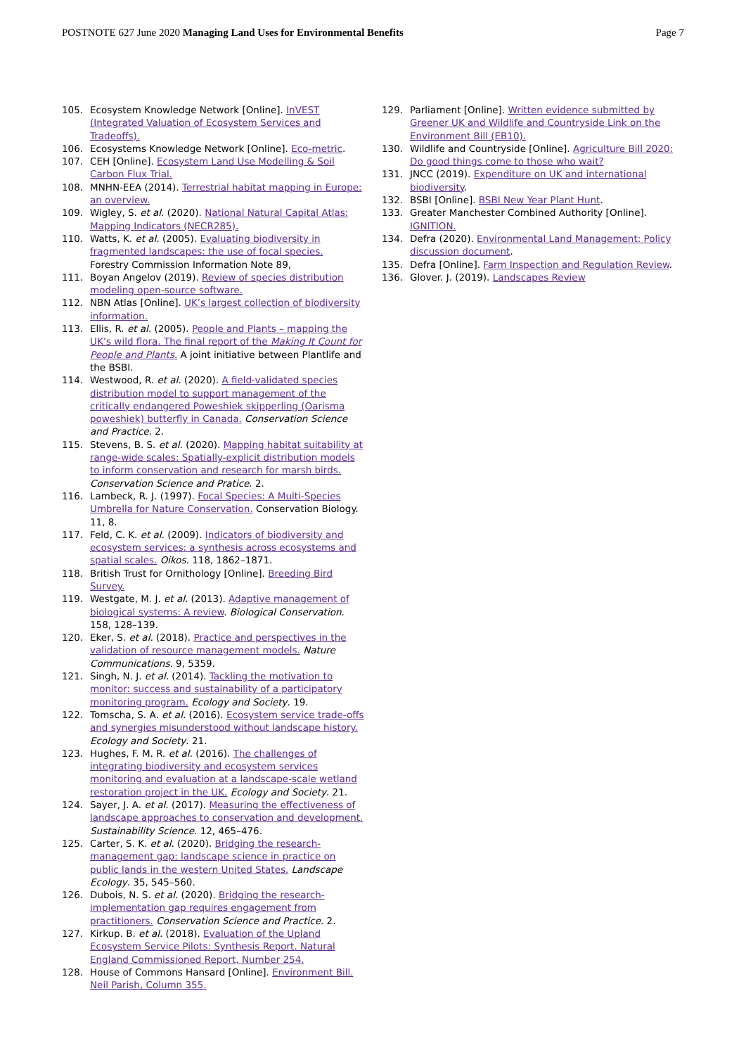POSTNOTE 627 June 2020 Managing Land Uses for Environmental Benefits
Page 7
105. Ecosystem Knowledge Network [Online]. InVEST (Integrated Valuation of Ecosystem Services and Tradeoffs).
106. Ecosystems Knowledge Network [Online]. Eco-metric.
107. CEH [Online]. Ecosystem Land Use Modelling & Soil Carbon Flux Trial.
108. MNHN-EEA (2014). Terrestrial habitat mapping in Europe: an overview.
109. Wigley, S. et al. (2020). National Natural Capital Atlas: Mapping Indicators (NECR285).
110. Watts, K. et al. (2005). Evaluating biodiversity in fragmented landscapes: the use of focal species. Forestry Commission Information Note 89,
111. Boyan Angelov (2019). Review of species distribution modeling open-source software.
112. NBN Atlas [Online]. UK’s largest collection of biodiversity information.
113. Ellis, R. et al. (2005). People and Plants – mapping the UK’s wild flora. The final report of the Making It Count for People and Plants. A joint initiative between Plantlife and the BSBI.
114. Westwood, R. et al. (2020). A field-validated species distribution model to support management of the critically endangered Poweshiek skipperling (Oarisma poweshiek) butterfly in Canada. Conservation Science and Practice. 2.
115. Stevens, B. S. et al. (2020). Mapping habitat suitability at range-wide scales: Spatially-explicit distribution models to inform conservation and research for marsh birds. Conservation Science and Pratice. 2.
116. Lambeck, R. J. (1997). Focal Species: A Multi-Species Umbrella for Nature Conservation. Conservation Biology. 11, 8.
117. Feld, C. K. et al. (2009). Indicators of biodiversity and ecosystem services: a synthesis across ecosystems and spatial scales. Oikos. 118, 1862–1871.
118. British Trust for Ornithology [Online]. Breeding Bird Survey.
119. Westgate, M. J. et al. (2013). Adaptive management of biological systems: A review. Biological Conservation. 158, 128–139.
120. Eker, S. et al. (2018). Practice and perspectives in the validation of resource management models. Nature Communications. 9, 5359.
121. Singh, N. J. et al. (2014). Tackling the motivation to monitor: success and sustainability of a participatory monitoring program. Ecology and Society. 19.
122. Tomscha, S. A. et al. (2016). Ecosystem service trade-offs and synergies misunderstood without landscape history. Ecology and Society. 21.
123. Hughes, F. M. R. et al. (2016). The challenges of integrating biodiversity and ecosystem services monitoring and evaluation at a landscape-scale wetland restoration project in the UK. Ecology and Society. 21.
124. Sayer, J. A. et al. (2017). Measuring the effectiveness of landscape approaches to conservation and development. Sustainability Science. 12, 465–476.
125. Carter, S. K. et al. (2020). Bridging the research-management gap: landscape science in practice on public lands in the western United States. Landscape Ecology. 35, 545–560.
126. Dubois, N. S. et al. (2020). Bridging the research-implementation gap requires engagement from practitioners. Conservation Science and Practice. 2.
127. Kirkup. B. et al. (2018). Evaluation of the Upland Ecosystem Service Pilots: Synthesis Report. Natural England Commissioned Report, Number 254.
128. House of Commons Hansard [Online]. Environment Bill. Neil Parish, Column 355.
129. Parliament [Online]. Written evidence submitted by Greener UK and Wildlife and Countryside Link on the Environment Bill (EB10).
130. Wildlife and Countryside [Online]. Agriculture Bill 2020: Do good things come to those who wait?
131. JNCC (2019). Expenditure on UK and international biodiversity.
132. BSBI [Online]. BSBI New Year Plant Hunt.
133. Greater Manchester Combined Authority [Online]. IGNITION.
134. Defra (2020). Environmental Land Management: Policy discussion document.
135. Defra [Online]. Farm Inspection and Regulation Review.
136. Glover. J. (2019). Landscapes Review